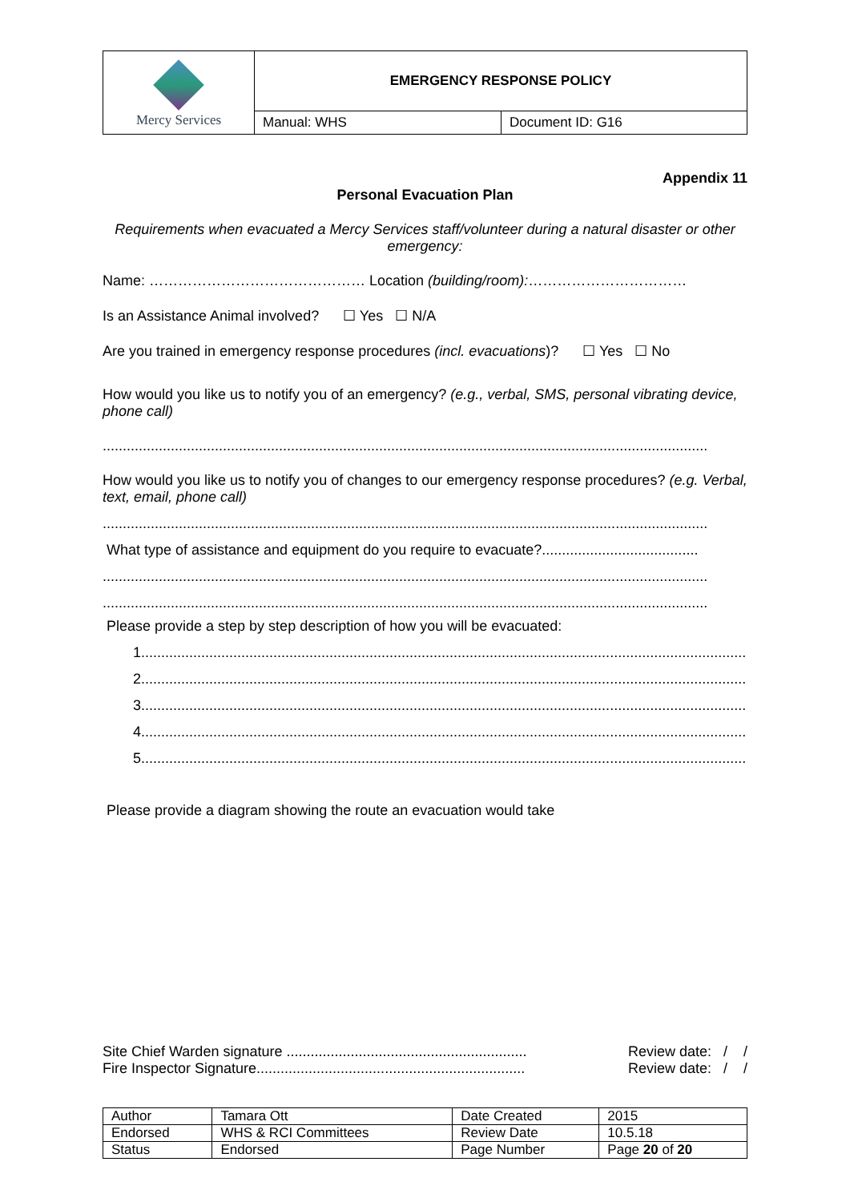| Mercy Services | EMERGENCY RESPONSE POLICY | |
| | Manual: WHS | Document ID: G16 |
Appendix 11
Personal Evacuation Plan
Requirements when evacuated a Mercy Services staff/volunteer during a natural disaster or other emergency:
Name: ……………………………………… Location (building/room):……………………………
Is an Assistance Animal involved? ☐ Yes ☐ N/A
Are you trained in emergency response procedures (incl. evacuations)? ☐ Yes ☐ No
How would you like us to notify you of an emergency? (e.g., verbal, SMS, personal vibrating device, phone call)
.......................................................................................................................................................
How would you like us to notify you of changes to our emergency response procedures? (e.g. Verbal, text, email, phone call)
.......................................................................................................................................................
What type of assistance and equipment do you require to evacuate?.......................................
.......................................................................................................................................................
.......................................................................................................................................................
Please provide a step by step description of how you will be evacuated:
1.......................................................................................................................................................
2.......................................................................................................................................................
3.......................................................................................................................................................
4.......................................................................................................................................................
5.......................................................................................................................................................
Please provide a diagram showing the route an evacuation would take
Site Chief Warden signature ............................................................
Fire Inspector Signature...................................................................
Review date: / /
Review date: / /
| Author | Tamara Ott | Date Created | 2015 |
| Endorsed | WHS & RCI Committees | Review Date | 10.5.18 |
| Status | Endorsed | Page Number | Page 20 of 20 |